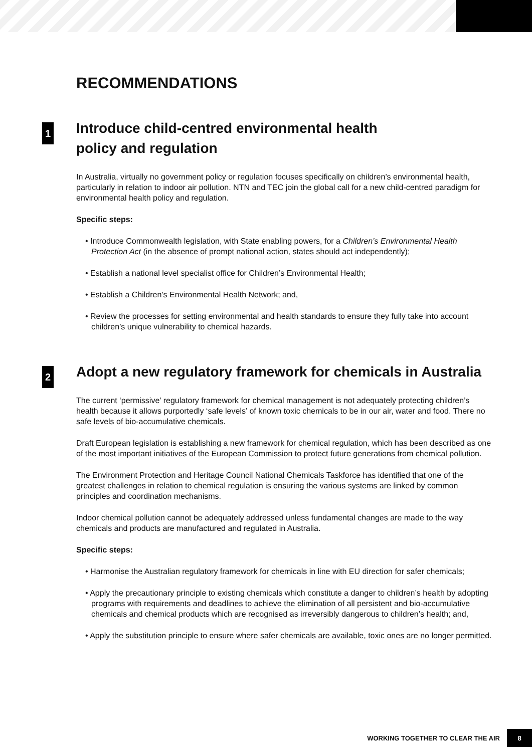RECOMMENDATIONS
1 Introduce child-centred environmental health
policy and regulation
In Australia, virtually no government policy or regulation focuses specifically on children’s environmental health, particularly in relation to indoor air pollution. NTN and TEC join the global call for a new child-centred paradigm for environmental health policy and regulation.
Specific steps:
• Introduce Commonwealth legislation, with State enabling powers, for a Children’s Environmental Health Protection Act (in the absence of prompt national action, states should act independently);
• Establish a national level specialist office for Children’s Environmental Health;
• Establish a Children’s Environmental Health Network; and,
• Review the processes for setting environmental and health standards to ensure they fully take into account children’s unique vulnerability to chemical hazards.
2 Adopt a new regulatory framework for chemicals in Australia
The current ‘permissive’ regulatory framework for chemical management is not adequately protecting children’s health because it allows purportedly ‘safe levels’ of known toxic chemicals to be in our air, water and food. There no safe levels of bio-accumulative chemicals.
Draft European legislation is establishing a new framework for chemical regulation, which has been described as one of the most important initiatives of the European Commission to protect future generations from chemical pollution.
The Environment Protection and Heritage Council National Chemicals Taskforce has identified that one of the greatest challenges in relation to chemical regulation is ensuring the various systems are linked by common principles and coordination mechanisms.
Indoor chemical pollution cannot be adequately addressed unless fundamental changes are made to the way chemicals and products are manufactured and regulated in Australia.
Specific steps:
• Harmonise the Australian regulatory framework for chemicals in line with EU direction for safer chemicals;
• Apply the precautionary principle to existing chemicals which constitute a danger to children’s health by adopting programs with requirements and deadlines to achieve the elimination of all persistent and bio-accumulative chemicals and chemical products which are recognised as irreversibly dangerous to children’s health; and,
• Apply the substitution principle to ensure where safer chemicals are available, toxic ones are no longer permitted.
WORKING TOGETHER TO CLEAR THE AIR 8